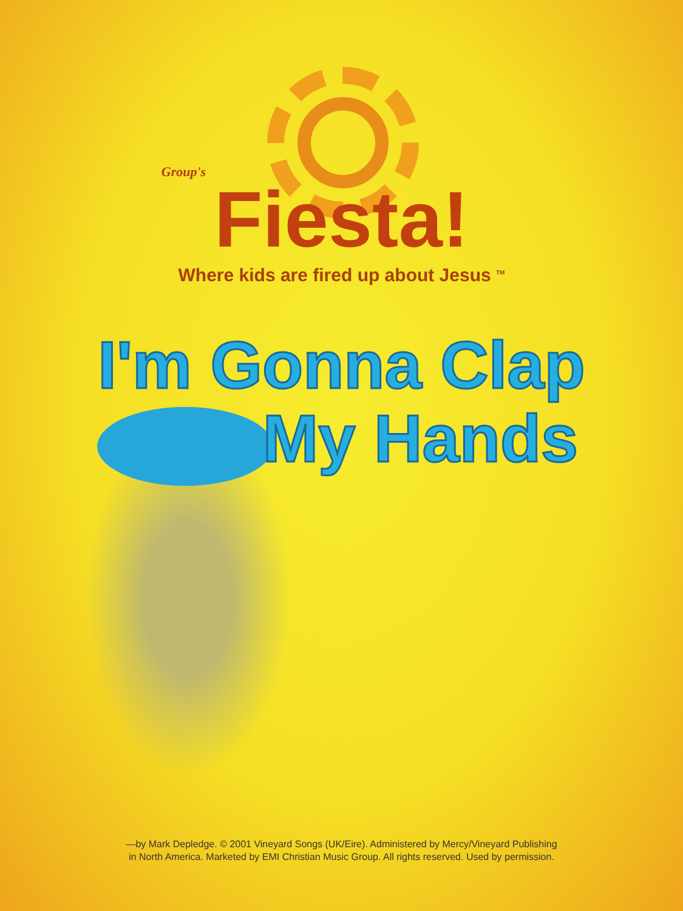Group's
Fiesta!
Where kids are fired up about Jesus <sup>TM</sup>
I'm Gonna Clap
My Hands
—by Mark Depledge. © 2001 Vineyard Songs (UK/Eire). Administered by Mercy/Vineyard Publishing
in North America. Marketed by EMI Christian Music Group. All rights reserved. Used by permission.